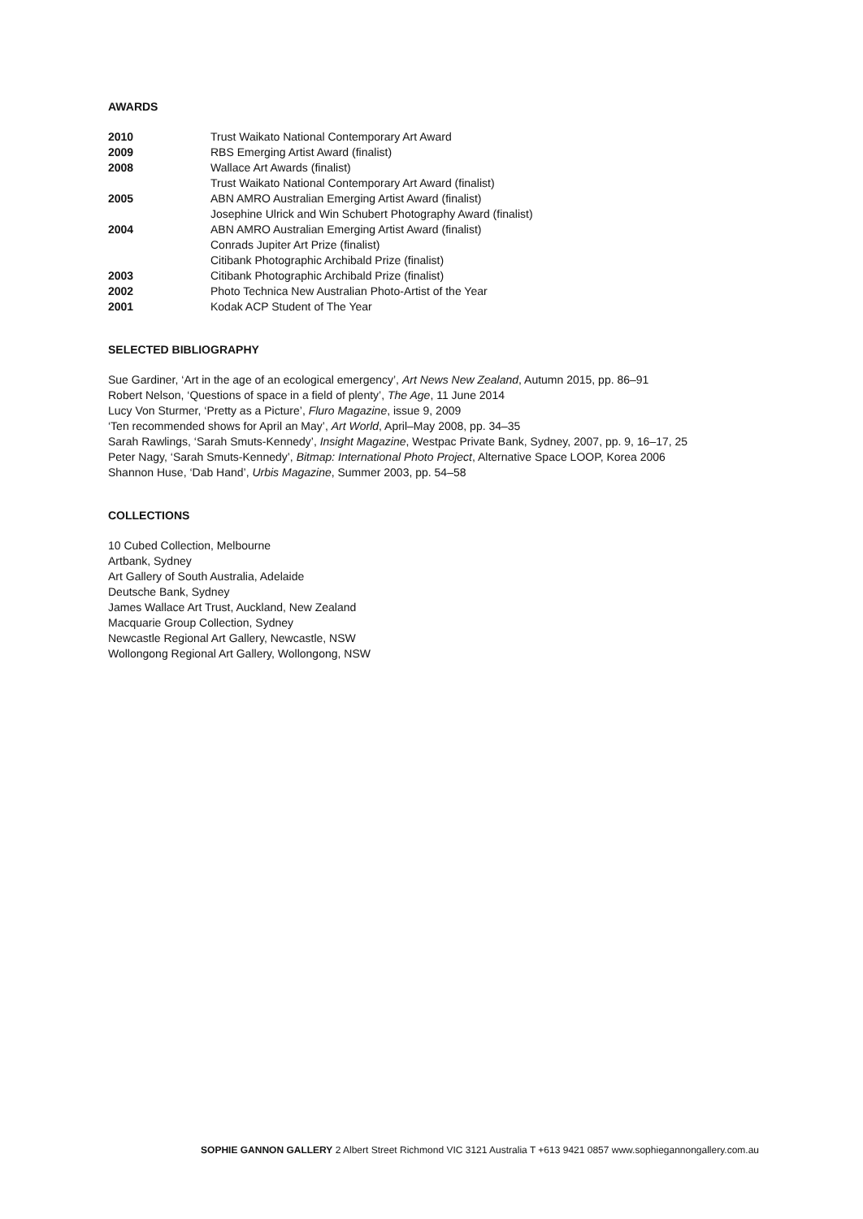AWARDS
| 2010 | Trust Waikato National Contemporary Art Award |
| 2009 | RBS Emerging Artist Award (finalist) |
| 2008 | Wallace Art Awards (finalist) |
| | Trust Waikato National Contemporary Art Award (finalist) |
| 2005 | ABN AMRO Australian Emerging Artist Award (finalist) |
| | Josephine Ulrick and Win Schubert Photography Award (finalist) |
| 2004 | ABN AMRO Australian Emerging Artist Award (finalist) |
| | Conrads Jupiter Art Prize (finalist) |
| | Citibank Photographic Archibald Prize (finalist) |
| 2003 | Citibank Photographic Archibald Prize (finalist) |
| 2002 | Photo Technica New Australian Photo-Artist of the Year |
| 2001 | Kodak ACP Student of The Year |
SELECTED BIBLIOGRAPHY
Sue Gardiner, ‘Art in the age of an ecological emergency’, Art News New Zealand, Autumn 2015, pp. 86–91
Robert Nelson, ‘Questions of space in a field of plenty’, The Age, 11 June 2014
Lucy Von Sturmer, ‘Pretty as a Picture’, Fluro Magazine, issue 9, 2009
‘Ten recommended shows for April an May’, Art World, April–May 2008, pp. 34–35
Sarah Rawlings, ‘Sarah Smuts-Kennedy’, Insight Magazine, Westpac Private Bank, Sydney, 2007, pp. 9, 16–17, 25
Peter Nagy, ‘Sarah Smuts-Kennedy’, Bitmap: International Photo Project, Alternative Space LOOP, Korea 2006
Shannon Huse, ‘Dab Hand’, Urbis Magazine, Summer 2003, pp. 54–58
COLLECTIONS
10 Cubed Collection, Melbourne
Artbank, Sydney
Art Gallery of South Australia, Adelaide
Deutsche Bank, Sydney
James Wallace Art Trust, Auckland, New Zealand
Macquarie Group Collection, Sydney
Newcastle Regional Art Gallery, Newcastle, NSW
Wollongong Regional Art Gallery, Wollongong, NSW
SOPHIE GANNON GALLERY 2 Albert Street Richmond VIC 3121 Australia T +613 9421 0857 www.sophiegannongallery.com.au